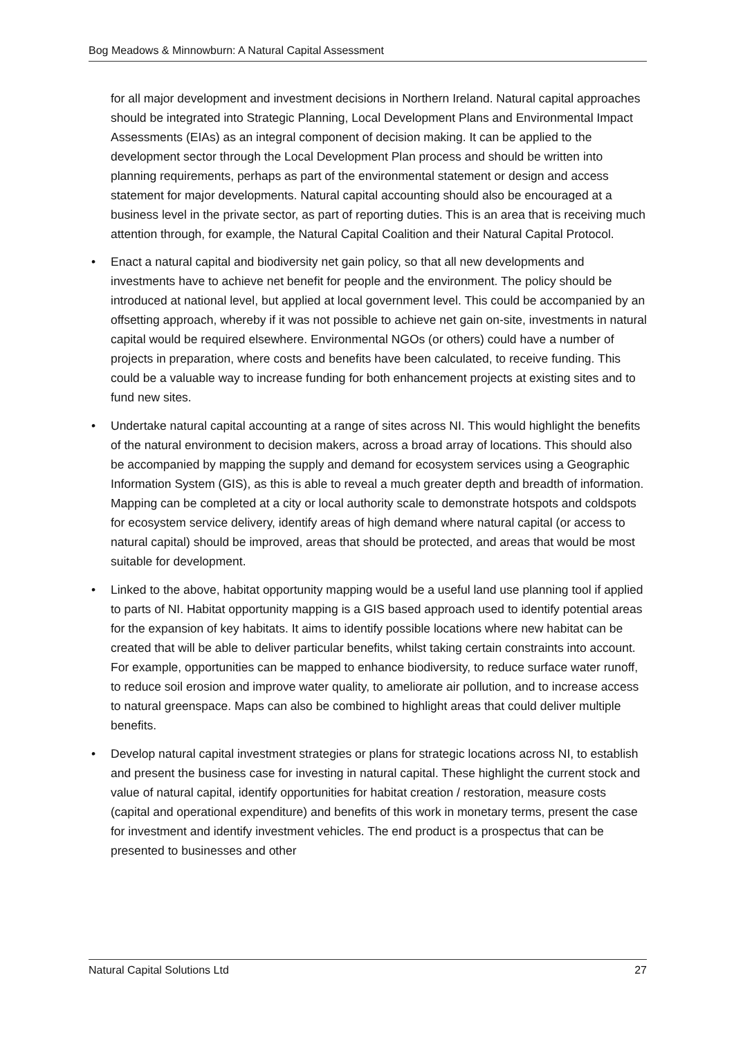Bog Meadows & Minnowburn: A Natural Capital Assessment
for all major development and investment decisions in Northern Ireland. Natural capital approaches should be integrated into Strategic Planning, Local Development Plans and Environmental Impact Assessments (EIAs) as an integral component of decision making. It can be applied to the development sector through the Local Development Plan process and should be written into planning requirements, perhaps as part of the environmental statement or design and access statement for major developments. Natural capital accounting should also be encouraged at a business level in the private sector, as part of reporting duties. This is an area that is receiving much attention through, for example, the Natural Capital Coalition and their Natural Capital Protocol.
• Enact a natural capital and biodiversity net gain policy, so that all new developments and investments have to achieve net benefit for people and the environment. The policy should be introduced at national level, but applied at local government level. This could be accompanied by an offsetting approach, whereby if it was not possible to achieve net gain on-site, investments in natural capital would be required elsewhere. Environmental NGOs (or others) could have a number of projects in preparation, where costs and benefits have been calculated, to receive funding. This could be a valuable way to increase funding for both enhancement projects at existing sites and to fund new sites.
• Undertake natural capital accounting at a range of sites across NI. This would highlight the benefits of the natural environment to decision makers, across a broad array of locations. This should also be accompanied by mapping the supply and demand for ecosystem services using a Geographic Information System (GIS), as this is able to reveal a much greater depth and breadth of information. Mapping can be completed at a city or local authority scale to demonstrate hotspots and coldspots for ecosystem service delivery, identify areas of high demand where natural capital (or access to natural capital) should be improved, areas that should be protected, and areas that would be most suitable for development.
• Linked to the above, habitat opportunity mapping would be a useful land use planning tool if applied to parts of NI. Habitat opportunity mapping is a GIS based approach used to identify potential areas for the expansion of key habitats. It aims to identify possible locations where new habitat can be created that will be able to deliver particular benefits, whilst taking certain constraints into account. For example, opportunities can be mapped to enhance biodiversity, to reduce surface water runoff, to reduce soil erosion and improve water quality, to ameliorate air pollution, and to increase access to natural greenspace. Maps can also be combined to highlight areas that could deliver multiple benefits.
• Develop natural capital investment strategies or plans for strategic locations across NI, to establish and present the business case for investing in natural capital. These highlight the current stock and value of natural capital, identify opportunities for habitat creation / restoration, measure costs (capital and operational expenditure) and benefits of this work in monetary terms, present the case for investment and identify investment vehicles. The end product is a prospectus that can be presented to businesses and other
Natural Capital Solutions Ltd 27